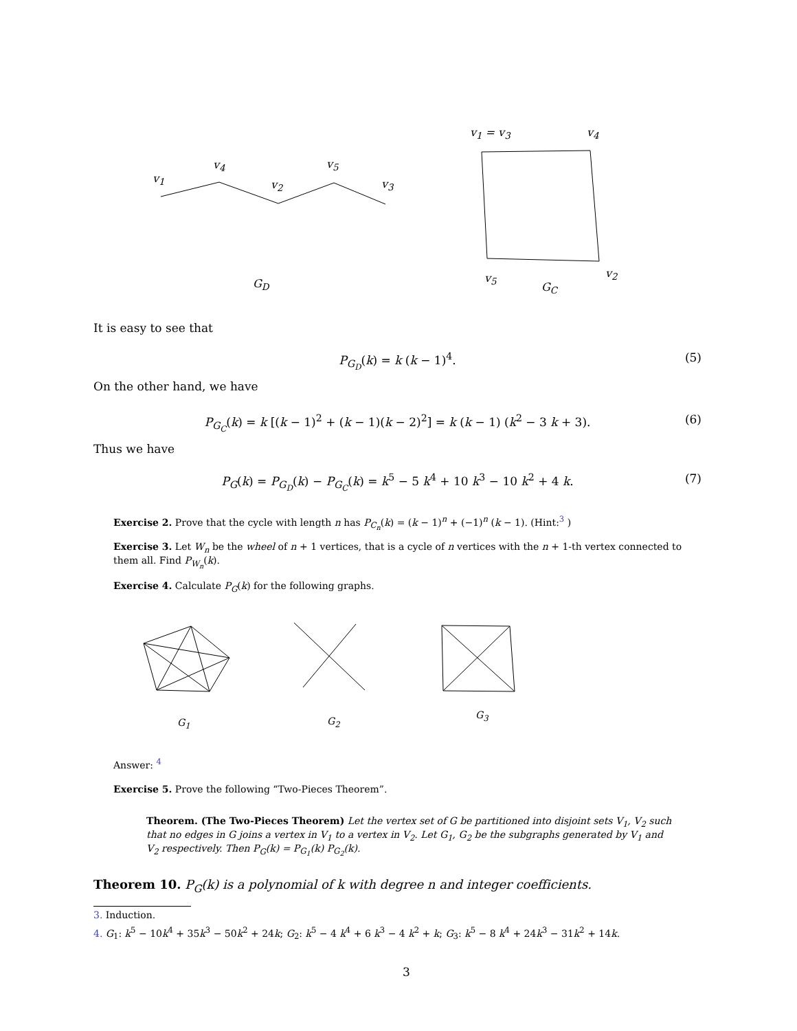v<sub>1</sub>
v<sub>4</sub>
v<sub>2</sub>
v<sub>5</sub>
v<sub>3</sub>
G<sub>D</sub>
v<sub>1</sub> = v<sub>3</sub> v<sub>4</sub>
v<sub>5</sub> v<sub>2</sub>
G<sub>C</sub>
It is easy to see that
P<sub>G<sub>D</sub></sub>(k) = k (k − 1)<sup>4</sup>. (5)
On the other hand, we have
P<sub>G<sub>C</sub></sub>(k) = k [(k − 1)<sup>2</sup> + (k − 1)(k − 2)<sup>2</sup>] = k (k − 1) (k<sup>2</sup> − 3 k + 3). (6)
Thus we have
P<sub>G</sub>(k) = P<sub>G<sub>D</sub></sub>(k) − P<sub>G<sub>C</sub></sub>(k) = k<sup>5</sup> − 5 k<sup>4</sup> + 10 k<sup>3</sup> − 10 k<sup>2</sup> + 4 k. (7)
Exercise 2. Prove that the cycle with length n has P<sub>C<sub>n</sub></sub>(k) = (k − 1)<sup>n</sup> + (−1)<sup>n</sup> (k − 1). (Hint:<sup>3</sup> )
Exercise 3. Let W<sub>n</sub> be the wheel of n + 1 vertices, that is a cycle of n vertices with the n + 1-th vertex connected to them all. Find P<sub>W<sub>n</sub></sub>(k).
Exercise 4. Calculate P<sub>G</sub>(k) for the following graphs.
G<sub>1</sub> G<sub>2</sub>
G<sub>3</sub>
Answer: <sup>4</sup>
Exercise 5. Prove the following “Two-Pieces Theorem”.
Theorem. (The Two-Pieces Theorem) Let the vertex set of G be partitioned into disjoint sets V<sub>1</sub>, V<sub>2</sub> such that no edges in G joins a vertex in V<sub>1</sub> to a vertex in V<sub>2</sub>. Let G<sub>1</sub>, G<sub>2</sub> be the subgraphs generated by V<sub>1</sub> and V<sub>2</sub> respectively. Then P<sub>G</sub>(k) = P<sub>G<sub>1</sub></sub>(k) P<sub>G<sub>2</sub></sub>(k).
Theorem 10. P<sub>G</sub>(k) is a polynomial of k with degree n and integer coefficients.
3. Induction.
4. G<sub>1</sub>: k<sup>5</sup> − 10k<sup>4</sup> + 35k<sup>3</sup> − 50k<sup>2</sup> + 24k; G<sub>2</sub>: k<sup>5</sup> − 4 k<sup>4</sup> + 6 k<sup>3</sup> − 4 k<sup>2</sup> + k; G<sub>3</sub>: k<sup>5</sup> − 8 k<sup>4</sup> + 24k<sup>3</sup> − 31k<sup>2</sup> + 14k.
3